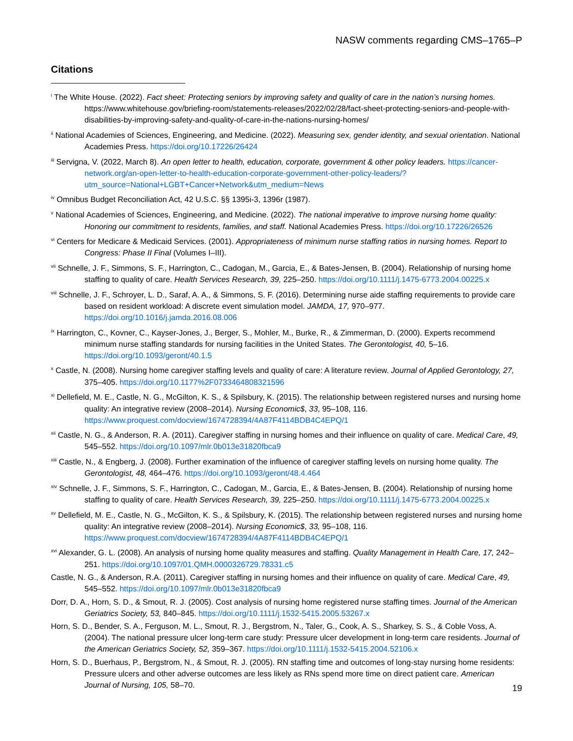NASW comments regarding CMS–1765–P
Citations
<sup>i</sup> The White House. (2022). Fact sheet: Protecting seniors by improving safety and quality of care in the nation’s nursing homes. https://www.whitehouse.gov/briefing-room/statements-releases/2022/02/28/fact-sheet-protecting-seniors-and-people-with-disabilities-by-improving-safety-and-quality-of-care-in-the-nations-nursing-homes/
<sup>ii</sup> National Academies of Sciences, Engineering, and Medicine. (2022). Measuring sex, gender identity, and sexual orientation. National Academies Press. https://doi.org/10.17226/26424
<sup>iii</sup> Servigna, V. (2022, March 8). An open letter to health, education, corporate, government & other policy leaders. https://cancer-network.org/an-open-letter-to-health-education-corporate-government-other-policy-leaders/?utm_source=National+LGBT+Cancer+Network&utm_medium=News
<sup>iv</sup> Omnibus Budget Reconciliation Act, 42 U.S.C. §§ 1395i-3, 1396r (1987).
<sup>v</sup> National Academies of Sciences, Engineering, and Medicine. (2022). The national imperative to improve nursing home quality: Honoring our commitment to residents, families, and staff. National Academies Press. https://doi.org/10.17226/26526
<sup>vi</sup> Centers for Medicare & Medicaid Services. (2001). Appropriateness of minimum nurse staffing ratios in nursing homes. Report to Congress: Phase II Final (Volumes I–III).
<sup>vii</sup> Schnelle, J. F., Simmons, S. F., Harrington, C., Cadogan, M., Garcia, E., & Bates-Jensen, B. (2004). Relationship of nursing home staffing to quality of care. Health Services Research, 39, 225–250. https://doi.org/10.1111/j.1475-6773.2004.00225.x
<sup>viii</sup> Schnelle, J. F., Schroyer, L. D., Saraf, A. A., & Simmons, S. F. (2016). Determining nurse aide staffing requirements to provide care based on resident workload: A discrete event simulation model. JAMDA, 17, 970–977. https://doi.org/10.1016/j.jamda.2016.08.006
<sup>ix</sup> Harrington, C., Kovner, C., Kayser-Jones, J., Berger, S., Mohler, M., Burke, R., & Zimmerman, D. (2000). Experts recommend minimum nurse staffing standards for nursing facilities in the United States. The Gerontologist, 40, 5–16. https://doi.org/10.1093/geront/40.1.5
<sup>x</sup> Castle, N. (2008). Nursing home caregiver staffing levels and quality of care: A literature review. Journal of Applied Gerontology, 27, 375–405. https://doi.org/10.1177%2F0733464808321596
<sup>xi</sup> Dellefield, M. E., Castle, N. G., McGilton, K. S., & Spilsbury, K. (2015). The relationship between registered nurses and nursing home quality: An integrative review (2008–2014). Nursing Economic$, 33, 95–108, 116. https://www.proquest.com/docview/1674728394/4A87F4114BDB4C4EPQ/1
<sup>xii</sup> Castle, N. G., & Anderson, R. A. (2011). Caregiver staffing in nursing homes and their influence on quality of care. Medical Care, 49, 545–552. https://doi.org/10.1097/mlr.0b013e31820fbca9
<sup>xiii</sup> Castle, N., & Engberg, J. (2008). Further examination of the influence of caregiver staffing levels on nursing home quality. The Gerontologist, 48, 464–476. https://doi.org/10.1093/geront/48.4.464
<sup>xiv</sup> Schnelle, J. F., Simmons, S. F., Harrington, C., Cadogan, M., Garcia, E., & Bates-Jensen, B. (2004). Relationship of nursing home staffing to quality of care. Health Services Research, 39, 225–250. https://doi.org/10.1111/j.1475-6773.2004.00225.x
<sup>xv</sup> Dellefield, M. E., Castle, N. G., McGilton, K. S., & Spilsbury, K. (2015). The relationship between registered nurses and nursing home quality: An integrative review (2008–2014). Nursing Economic$, 33, 95–108, 116. https://www.proquest.com/docview/1674728394/4A87F4114BDB4C4EPQ/1
<sup>xvi</sup> Alexander, G. L. (2008). An analysis of nursing home quality measures and staffing. Quality Management in Health Care, 17, 242–251. https://doi.org/10.1097/01.QMH.0000326729.78331.c5
Castle, N. G., & Anderson, R.A. (2011). Caregiver staffing in nursing homes and their influence on quality of care. Medical Care, 49, 545–552. https://doi.org/10.1097/mlr.0b013e31820fbca9
Dorr, D. A., Horn, S. D., & Smout, R. J. (2005). Cost analysis of nursing home registered nurse staffing times. Journal of the American Geriatrics Society, 53, 840–845. https://doi.org/10.1111/j.1532-5415.2005.53267.x
Horn, S. D., Bender, S. A., Ferguson, M. L., Smout, R. J., Bergstrom, N., Taler, G., Cook, A. S., Sharkey, S. S., & Coble Voss, A. (2004). The national pressure ulcer long-term care study: Pressure ulcer development in long-term care residents. Journal of the American Geriatrics Society, 52, 359–367. https://doi.org/10.1111/j.1532-5415.2004.52106.x
Horn, S. D., Buerhaus, P., Bergstrom, N., & Smout, R. J. (2005). RN staffing time and outcomes of long-stay nursing home residents: Pressure ulcers and other adverse outcomes are less likely as RNs spend more time on direct patient care. American Journal of Nursing, 105, 58–70.
19